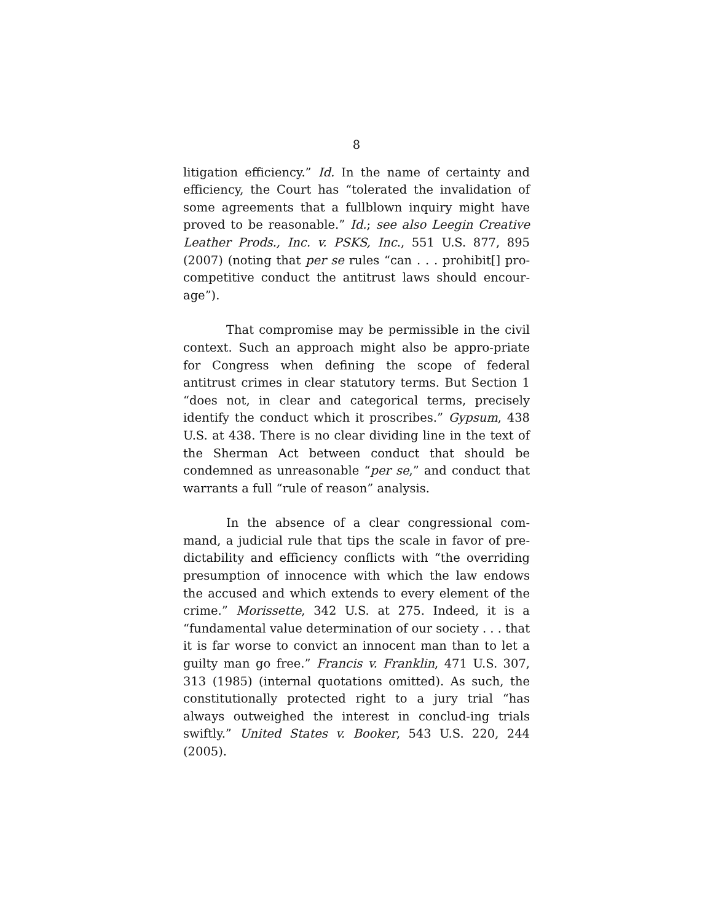8
litigation efficiency.” Id. In the name of certainty and efficiency, the Court has “tolerated the invalidation of some agreements that a fullblown inquiry might have proved to be reasonable.” Id.; see also Leegin Creative Leather Prods., Inc. v. PSKS, Inc., 551 U.S. 877, 895 (2007) (noting that per se rules “can . . . prohibit[] pro-competitive conduct the antitrust laws should encour-age”).
That compromise may be permissible in the civil context. Such an approach might also be appro-priate for Congress when defining the scope of federal antitrust crimes in clear statutory terms. But Section 1 “does not, in clear and categorical terms, precisely identify the conduct which it proscribes.” Gypsum, 438 U.S. at 438. There is no clear dividing line in the text of the Sherman Act between conduct that should be condemned as unreasonable “per se,” and conduct that warrants a full “rule of reason” analysis.
In the absence of a clear congressional com-mand, a judicial rule that tips the scale in favor of pre-dictability and efficiency conflicts with “the overriding presumption of innocence with which the law endows the accused and which extends to every element of the crime.” Morissette, 342 U.S. at 275. Indeed, it is a “fundamental value determination of our society . . . that it is far worse to convict an innocent man than to let a guilty man go free.” Francis v. Franklin, 471 U.S. 307, 313 (1985) (internal quotations omitted). As such, the constitutionally protected right to a jury trial “has always outweighed the interest in conclud-ing trials swiftly.” United States v. Booker, 543 U.S. 220, 244 (2005).